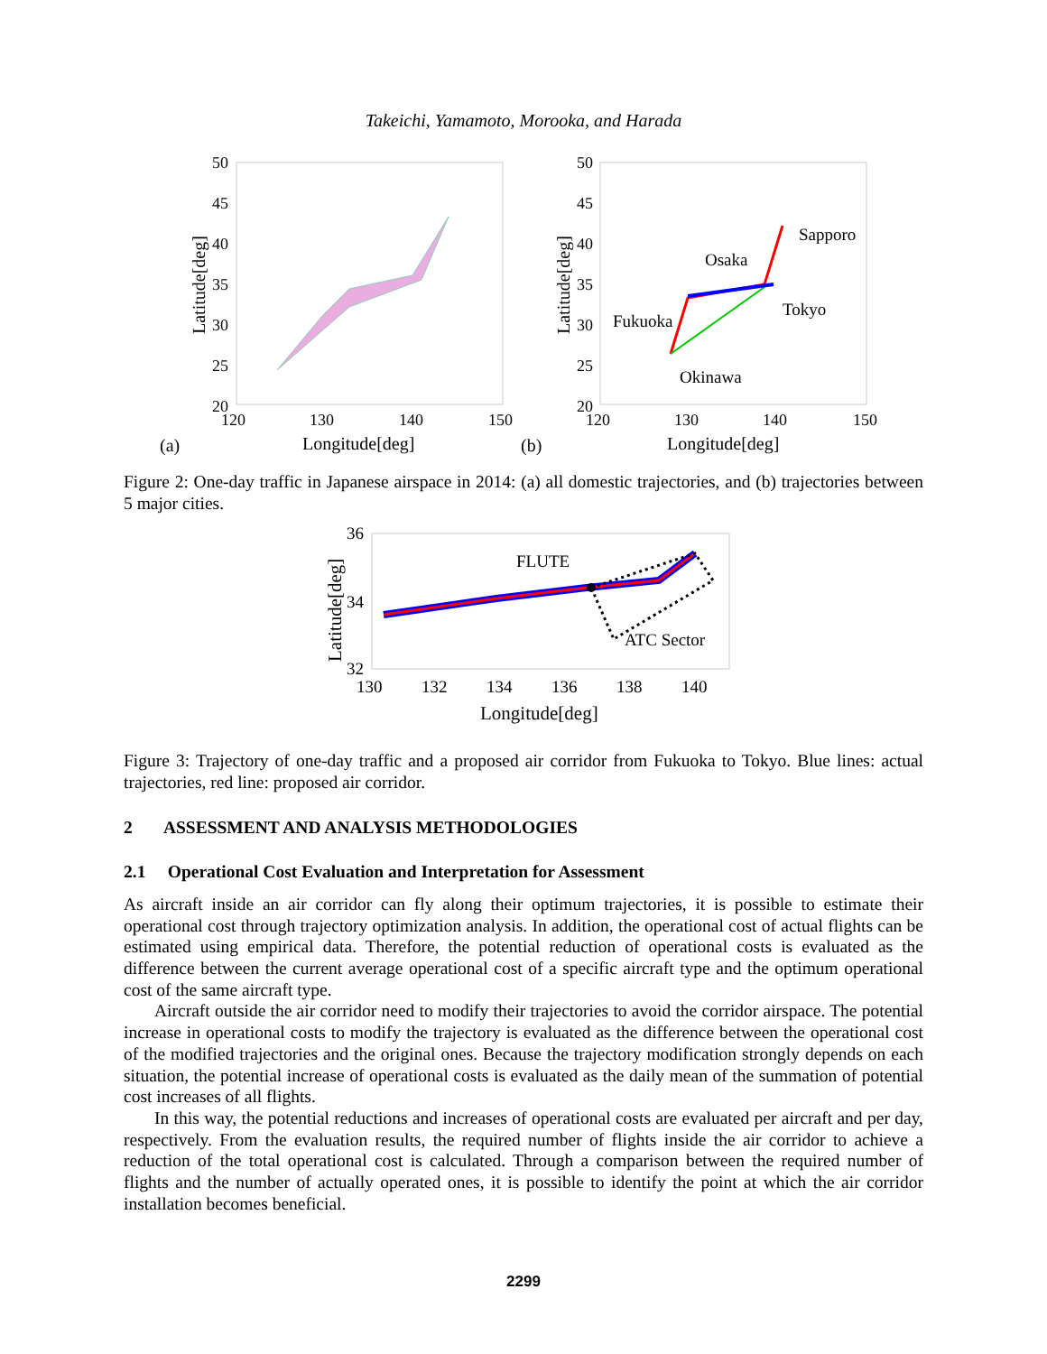Takeichi, Yamamoto, Morooka, and Harada
50
45
40
35
30
25
20
120
130
140
150
Longitude[deg]
Latitude[deg]
(a)
50
45
40
35
30
25
20
120
130
140
150
Longitude[deg]
Latitude[deg]
(b)
Sapporo
Osaka
Tokyo
Fukuoka
Okinawa
Figure 2: One-day traffic in Japanese airspace in 2014: (a) all domestic trajectories, and (b) trajectories between 5 major cities.
36
34
32
130
132
134
136
138
140
Longitude[deg]
Latitude[deg]
FLUTE
ATC Sector
Figure 3: Trajectory of one-day traffic and a proposed air corridor from Fukuoka to Tokyo. Blue lines: actual trajectories, red line: proposed air corridor.
2 ASSESSMENT AND ANALYSIS METHODOLOGIES
2.1 Operational Cost Evaluation and Interpretation for Assessment
As aircraft inside an air corridor can fly along their optimum trajectories, it is possible to estimate their operational cost through trajectory optimization analysis. In addition, the operational cost of actual flights can be estimated using empirical data. Therefore, the potential reduction of operational costs is evaluated as the difference between the current average operational cost of a specific aircraft type and the optimum operational cost of the same aircraft type.
Aircraft outside the air corridor need to modify their trajectories to avoid the corridor airspace. The potential increase in operational costs to modify the trajectory is evaluated as the difference between the operational cost of the modified trajectories and the original ones. Because the trajectory modification strongly depends on each situation, the potential increase of operational costs is evaluated as the daily mean of the summation of potential cost increases of all flights.
In this way, the potential reductions and increases of operational costs are evaluated per aircraft and per day, respectively. From the evaluation results, the required number of flights inside the air corridor to achieve a reduction of the total operational cost is calculated. Through a comparison between the required number of flights and the number of actually operated ones, it is possible to identify the point at which the air corridor installation becomes beneficial.
2299